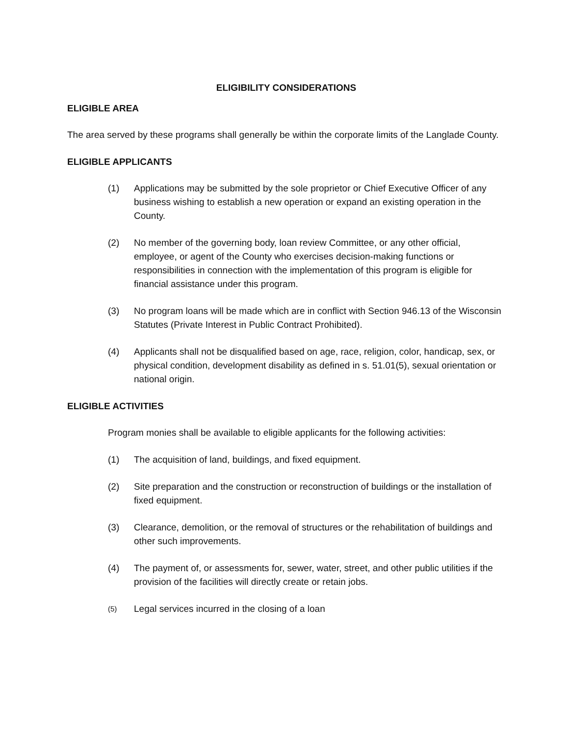ELIGIBILITY CONSIDERATIONS
ELIGIBLE AREA
The area served by these programs shall generally be within the corporate limits of the Langlade County.
ELIGIBLE APPLICANTS
(1) Applications may be submitted by the sole proprietor or Chief Executive Officer of any business wishing to establish a new operation or expand an existing operation in the County.
(2) No member of the governing body, loan review Committee, or any other official, employee, or agent of the County who exercises decision-making functions or responsibilities in connection with the implementation of this program is eligible for financial assistance under this program.
(3) No program loans will be made which are in conflict with Section 946.13 of the Wisconsin Statutes (Private Interest in Public Contract Prohibited).
(4) Applicants shall not be disqualified based on age, race, religion, color, handicap, sex, or physical condition, development disability as defined in s. 51.01(5), sexual orientation or national origin.
ELIGIBLE ACTIVITIES
Program monies shall be available to eligible applicants for the following activities:
(1) The acquisition of land, buildings, and fixed equipment.
(2) Site preparation and the construction or reconstruction of buildings or the installation of fixed equipment.
(3) Clearance, demolition, or the removal of structures or the rehabilitation of buildings and other such improvements.
(4) The payment of, or assessments for, sewer, water, street, and other public utilities if the provision of the facilities will directly create or retain jobs.
(5) Legal services incurred in the closing of a loan